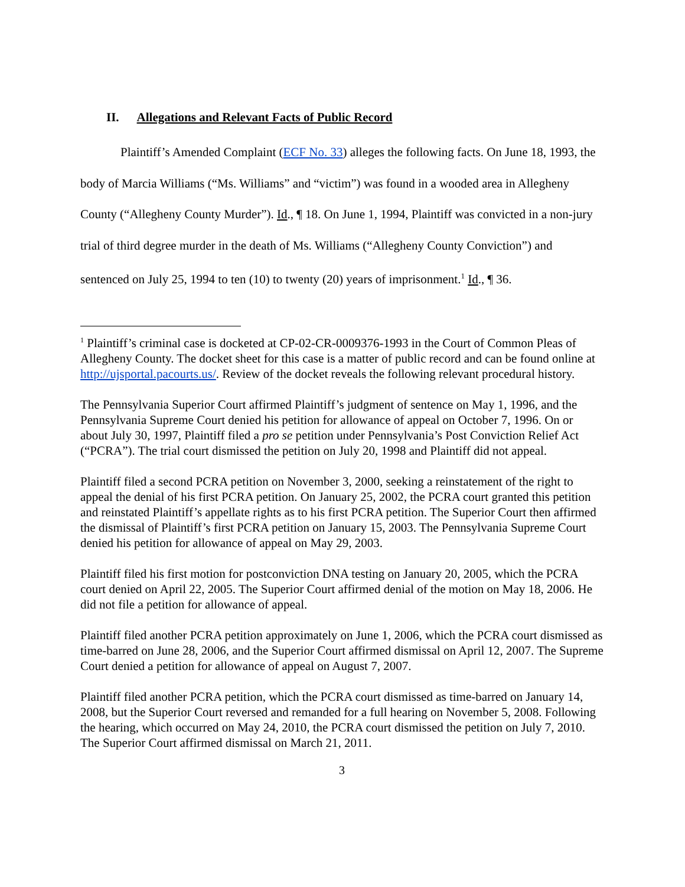II. Allegations and Relevant Facts of Public Record
Plaintiff’s Amended Complaint (ECF No. 33) alleges the following facts. On June 18, 1993, the body of Marcia Williams (“Ms. Williams” and “victim”) was found in a wooded area in Allegheny County (“Allegheny County Murder”). Id., ¶ 18. On June 1, 1994, Plaintiff was convicted in a non-jury trial of third degree murder in the death of Ms. Williams (“Allegheny County Conviction”) and sentenced on July 25, 1994 to ten (10) to twenty (20) years of imprisonment.<sup>1</sup> Id., ¶ 36.
<sup>1</sup> Plaintiff’s criminal case is docketed at CP-02-CR-0009376-1993 in the Court of Common Pleas of Allegheny County. The docket sheet for this case is a matter of public record and can be found online at http://ujsportal.pacourts.us/. Review of the docket reveals the following relevant procedural history.
The Pennsylvania Superior Court affirmed Plaintiff’s judgment of sentence on May 1, 1996, and the Pennsylvania Supreme Court denied his petition for allowance of appeal on October 7, 1996. On or about July 30, 1997, Plaintiff filed a pro se petition under Pennsylvania’s Post Conviction Relief Act (“PCRA”). The trial court dismissed the petition on July 20, 1998 and Plaintiff did not appeal.
Plaintiff filed a second PCRA petition on November 3, 2000, seeking a reinstatement of the right to appeal the denial of his first PCRA petition. On January 25, 2002, the PCRA court granted this petition and reinstated Plaintiff’s appellate rights as to his first PCRA petition. The Superior Court then affirmed the dismissal of Plaintiff’s first PCRA petition on January 15, 2003. The Pennsylvania Supreme Court denied his petition for allowance of appeal on May 29, 2003.
Plaintiff filed his first motion for postconviction DNA testing on January 20, 2005, which the PCRA court denied on April 22, 2005. The Superior Court affirmed denial of the motion on May 18, 2006. He did not file a petition for allowance of appeal.
Plaintiff filed another PCRA petition approximately on June 1, 2006, which the PCRA court dismissed as time-barred on June 28, 2006, and the Superior Court affirmed dismissal on April 12, 2007. The Supreme Court denied a petition for allowance of appeal on August 7, 2007.
Plaintiff filed another PCRA petition, which the PCRA court dismissed as time-barred on January 14, 2008, but the Superior Court reversed and remanded for a full hearing on November 5, 2008. Following the hearing, which occurred on May 24, 2010, the PCRA court dismissed the petition on July 7, 2010. The Superior Court affirmed dismissal on March 21, 2011.
3